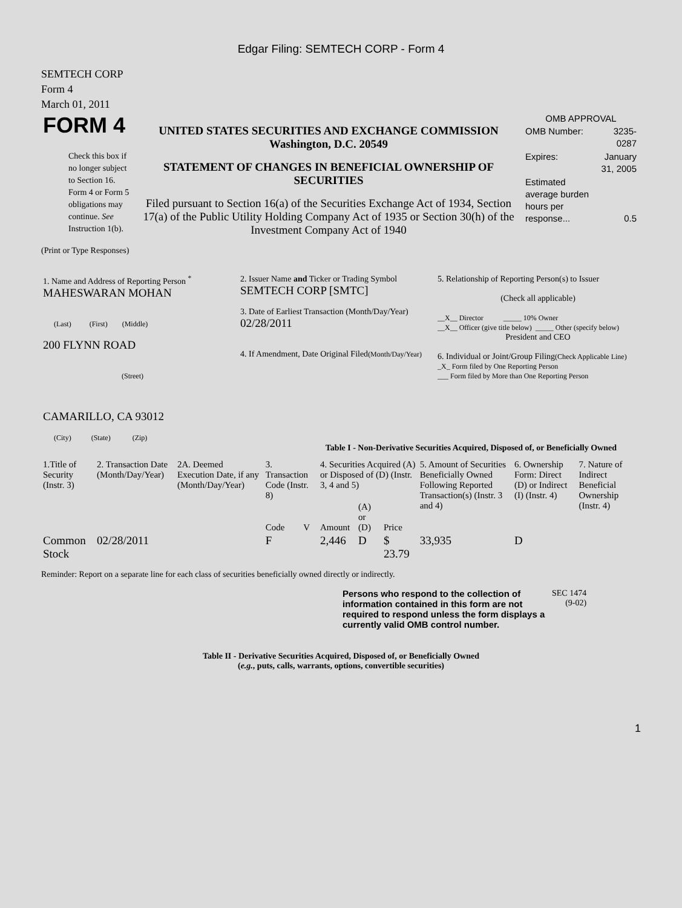Edgar Filing: SEMTECH CORP - Form 4
SEMTECH CORP
Form 4
March 01, 2011
| FORM 4 Check this box if no longer subject to Section 16. Form 4 or Form 5 obligations may continue. See Instruction 1(b). | UNITED STATES SECURITIES AND EXCHANGE COMMISSION Washington, D.C. 20549 STATEMENT OF CHANGES IN BENEFICIAL OWNERSHIP OF SECURITIES Filed pursuant to Section 16(a) of the Securities Exchange Act of 1934, Section 17(a) of the Public Utility Holding Company Act of 1935 or Section 30(h) of the Investment Company Act of 1940 | OMB APPROVAL / OMB Number: / 3235-0287 / / Expires: / January 31, 2005 / / Estimated average burden hours per response... / 0.5 / |
(Print or Type Responses)
| 1. Name and Address of Reporting Person <sup>*</sup> MAHESWARAN MOHAN (Last) (First) (Middle) 200 FLYNN ROAD (Street) CAMARILLO, CA 93012 (City) (State) (Zip) | 2. Issuer Name and Ticker or Trading Symbol SEMTECH CORP [SMTC] 3. Date of Earliest Transaction (Month/Day/Year) 02/28/2011 4. If Amendment, Date Original Filed (Month/Day/Year) | 5. Relationship of Reporting Person(s) to Issuer (Check all applicable) __X__ Director _____ 10% Owner __X__ Officer (give title below) _____ Other (specify below) President and CEO 6. Individual or Joint/Group Filing (Check Applicable Line) _X_ Form filed by One Reporting Person ___ Form filed by More than One Reporting Person |
Table I - Non-Derivative Securities Acquired, Disposed of, or Beneficially Owned
| 1.Title of Security (Instr. 3) | 2. Transaction Date (Month/Day/Year) | 2A. Deemed Execution Date, if any (Month/Day/Year) | 3. Transaction Code (Instr. 8) | | 4. Securities Acquired (A) or Disposed of (D) (Instr. 3, 4 and 5) | | | 5. Amount of Securities Beneficially Owned Following Reported Transaction(s) (Instr. 3 and 4) | 6. Ownership Form: Direct (D) or Indirect (I) (Instr. 4) | 7. Nature of Indirect Beneficial Ownership (Instr. 4) |
| --- | --- | --- | --- | --- | --- | --- | --- | --- | --- | --- |
| | | | Code | V | Amount | (A) or (D) | Price | | | |
| Common Stock | 02/28/2011 | | F | | 2,446 | D | $ 23.79 | 33,935 | D | |
Reminder: Report on a separate line for each class of securities beneficially owned directly or indirectly.
| Persons who respond to the collection of information contained in this form are not required to respond unless the form displays a currently valid OMB control number. | SEC 1474 (9-02) |
Table II - Derivative Securities Acquired, Disposed of, or Beneficially Owned
(e.g., puts, calls, warrants, options, convertible securities)
1